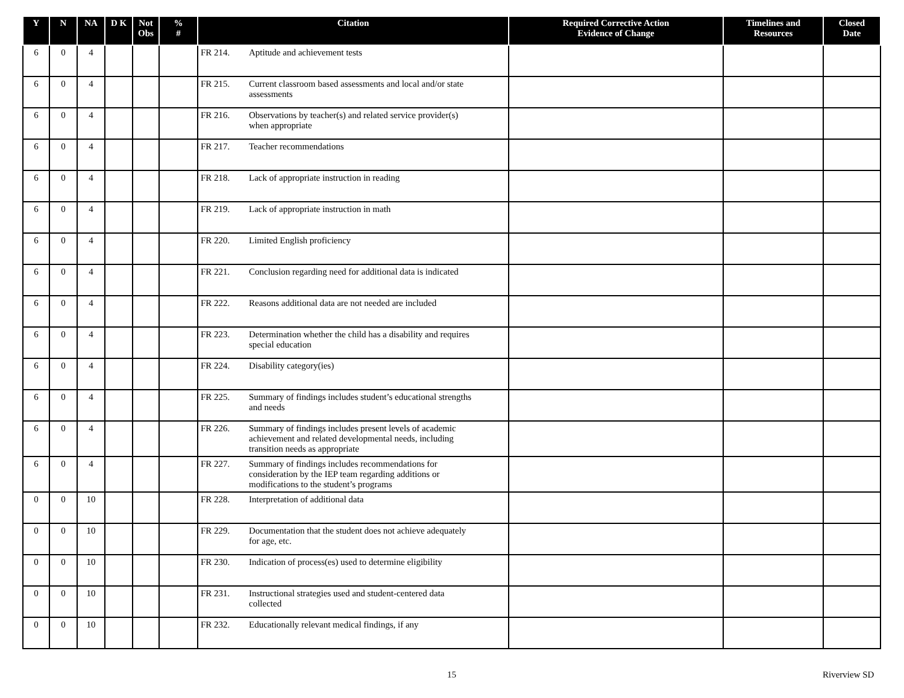| Y | N | NA | D K | Not Obs | % # | Citation | Required Corrective Action Evidence of Change | Timelines and Resources | Closed Date |
| --- | --- | --- | --- | --- | --- | --- | --- | --- | --- |
| 6 | 0 | 4 | | | | FR 214. Aptitude and achievement tests | | | |
| 6 | 0 | 4 | | | | FR 215. Current classroom based assessments and local and/or state assessments | | | |
| 6 | 0 | 4 | | | | FR 216. Observations by teacher(s) and related service provider(s) when appropriate | | | |
| 6 | 0 | 4 | | | | FR 217. Teacher recommendations | | | |
| 6 | 0 | 4 | | | | FR 218. Lack of appropriate instruction in reading | | | |
| 6 | 0 | 4 | | | | FR 219. Lack of appropriate instruction in math | | | |
| 6 | 0 | 4 | | | | FR 220. Limited English proficiency | | | |
| 6 | 0 | 4 | | | | FR 221. Conclusion regarding need for additional data is indicated | | | |
| 6 | 0 | 4 | | | | FR 222. Reasons additional data are not needed are included | | | |
| 6 | 0 | 4 | | | | FR 223. Determination whether the child has a disability and requires special education | | | |
| 6 | 0 | 4 | | | | FR 224. Disability category(ies) | | | |
| 6 | 0 | 4 | | | | FR 225. Summary of findings includes student’s educational strengths and needs | | | |
| 6 | 0 | 4 | | | | FR 226. Summary of findings includes present levels of academic achievement and related developmental needs, including transition needs as appropriate | | | |
| 6 | 0 | 4 | | | | FR 227. Summary of findings includes recommendations for consideration by the IEP team regarding additions or modifications to the student’s programs | | | |
| 0 | 0 | 10 | | | | FR 228. Interpretation of additional data | | | |
| 0 | 0 | 10 | | | | FR 229. Documentation that the student does not achieve adequately for age, etc. | | | |
| 0 | 0 | 10 | | | | FR 230. Indication of process(es) used to determine eligibility | | | |
| 0 | 0 | 10 | | | | FR 231. Instructional strategies used and student-centered data collected | | | |
| 0 | 0 | 10 | | | | FR 232. Educationally relevant medical findings, if any | | | |
15 Riverview SD